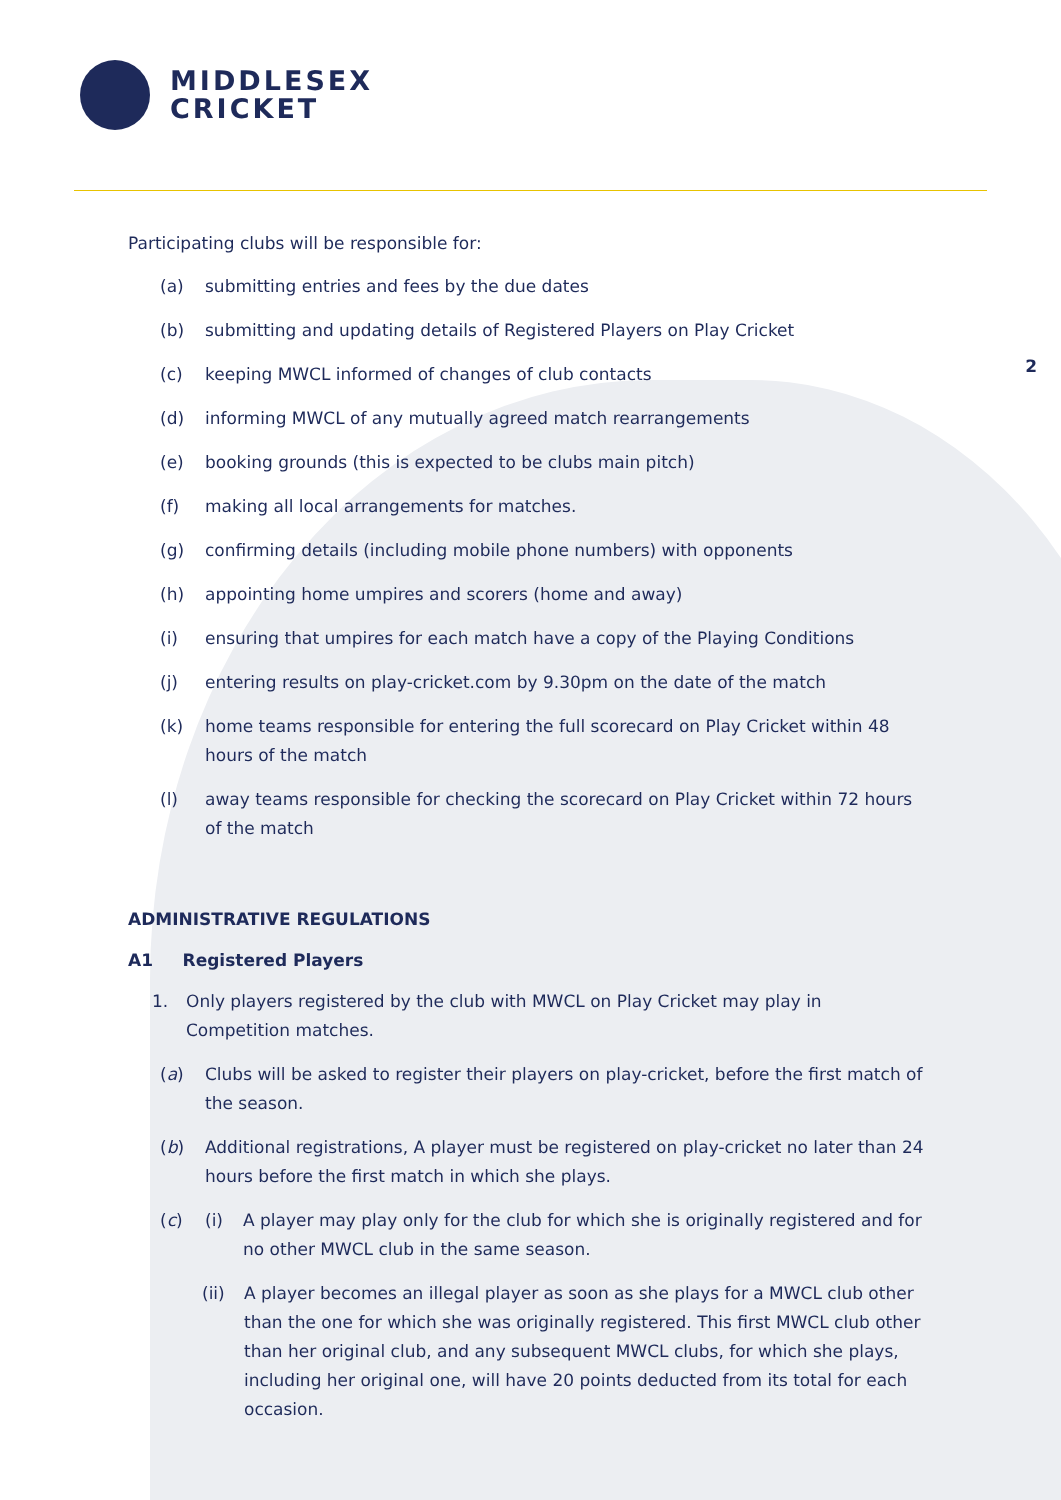MIDDLESEX
CRICKET
2
Participating clubs will be responsible for:
(a) submitting entries and fees by the due dates
(b) submitting and updating details of Registered Players on Play Cricket
(c) keeping MWCL informed of changes of club contacts
(d) informing MWCL of any mutually agreed match rearrangements
(e) booking grounds (this is expected to be clubs main pitch)
(f) making all local arrangements for matches.
(g) confirming details (including mobile phone numbers) with opponents
(h) appointing home umpires and scorers (home and away)
(i) ensuring that umpires for each match have a copy of the Playing Conditions
(j) entering results on play-cricket.com by 9.30pm on the date of the match
(k) home teams responsible for entering the full scorecard on Play Cricket within 48 hours of the match
(l) away teams responsible for checking the scorecard on Play Cricket within 72 hours of the match
ADMINISTRATIVE REGULATIONS
A1 Registered Players
1. Only players registered by the club with MWCL on Play Cricket may play in Competition matches.
(a) Clubs will be asked to register their players on play-cricket, before the first match of the season.
(b) Additional registrations, A player must be registered on play-cricket no later than 24 hours before the first match in which she plays.
(c) (i) A player may play only for the club for which she is originally registered and for no other MWCL club in the same season.
(ii) A player becomes an illegal player as soon as she plays for a MWCL club other than the one for which she was originally registered. This first MWCL club other than her original club, and any subsequent MWCL clubs, for which she plays, including her original one, will have 20 points deducted from its total for each occasion.